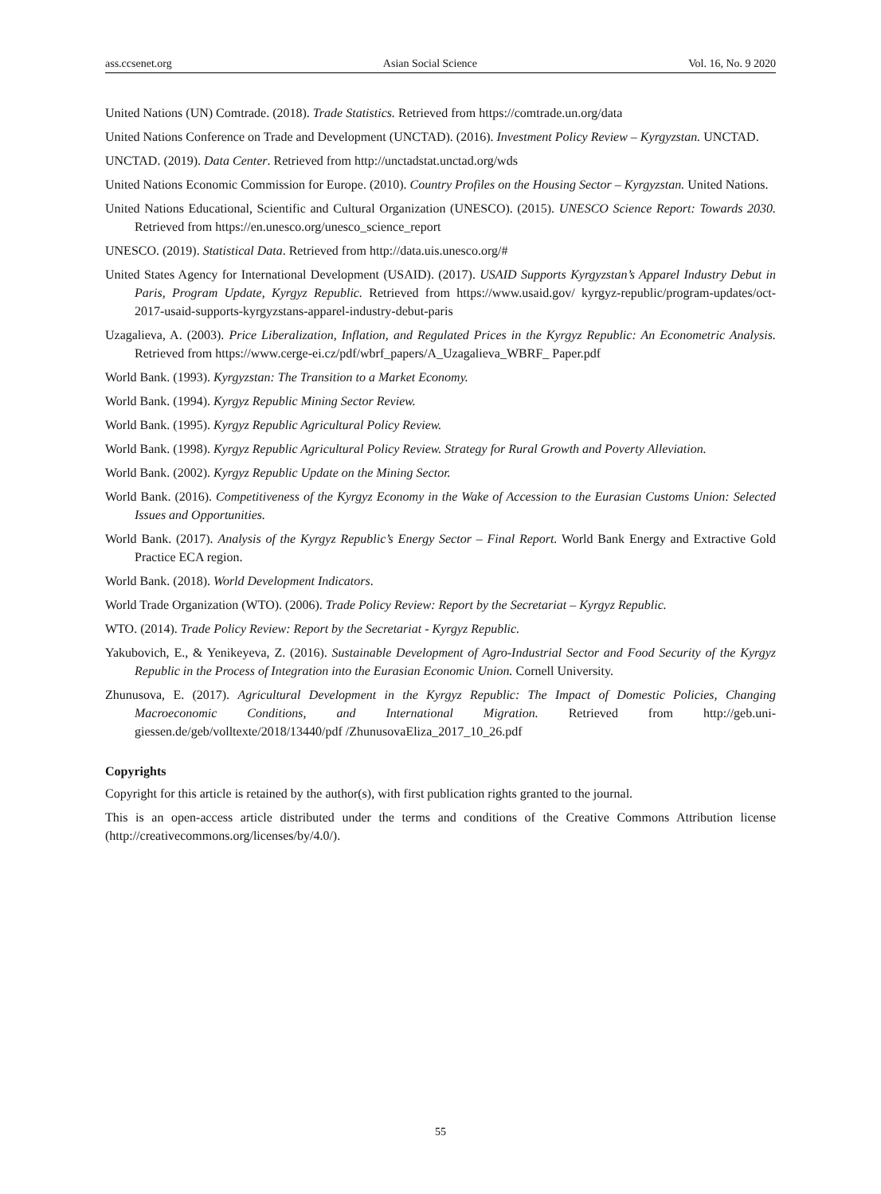ass.ccsenet.org Asian Social Science Vol. 16, No. 9 2020
United Nations (UN) Comtrade. (2018). Trade Statistics. Retrieved from https://comtrade.un.org/data
United Nations Conference on Trade and Development (UNCTAD). (2016). Investment Policy Review – Kyrgyzstan. UNCTAD.
UNCTAD. (2019). Data Center. Retrieved from http://unctadstat.unctad.org/wds
United Nations Economic Commission for Europe. (2010). Country Profiles on the Housing Sector – Kyrgyzstan. United Nations.
United Nations Educational, Scientific and Cultural Organization (UNESCO). (2015). UNESCO Science Report: Towards 2030. Retrieved from https://en.unesco.org/unesco_science_report
UNESCO. (2019). Statistical Data. Retrieved from http://data.uis.unesco.org/#
United States Agency for International Development (USAID). (2017). USAID Supports Kyrgyzstan’s Apparel Industry Debut in Paris, Program Update, Kyrgyz Republic. Retrieved from https://www.usaid.gov/ kyrgyz-republic/program-updates/oct-2017-usaid-supports-kyrgyzstans-apparel-industry-debut-paris
Uzagalieva, A. (2003). Price Liberalization, Inflation, and Regulated Prices in the Kyrgyz Republic: An Econometric Analysis. Retrieved from https://www.cerge-ei.cz/pdf/wbrf_papers/A_Uzagalieva_WBRF_ Paper.pdf
World Bank. (1993). Kyrgyzstan: The Transition to a Market Economy.
World Bank. (1994). Kyrgyz Republic Mining Sector Review.
World Bank. (1995). Kyrgyz Republic Agricultural Policy Review.
World Bank. (1998). Kyrgyz Republic Agricultural Policy Review. Strategy for Rural Growth and Poverty Alleviation.
World Bank. (2002). Kyrgyz Republic Update on the Mining Sector.
World Bank. (2016). Competitiveness of the Kyrgyz Economy in the Wake of Accession to the Eurasian Customs Union: Selected Issues and Opportunities.
World Bank. (2017). Analysis of the Kyrgyz Republic’s Energy Sector – Final Report. World Bank Energy and Extractive Gold Practice ECA region.
World Bank. (2018). World Development Indicators.
World Trade Organization (WTO). (2006). Trade Policy Review: Report by the Secretariat – Kyrgyz Republic.
WTO. (2014). Trade Policy Review: Report by the Secretariat - Kyrgyz Republic.
Yakubovich, E., & Yenikeyeva, Z. (2016). Sustainable Development of Agro-Industrial Sector and Food Security of the Kyrgyz Republic in the Process of Integration into the Eurasian Economic Union. Cornell University.
Zhunusova, E. (2017). Agricultural Development in the Kyrgyz Republic: The Impact of Domestic Policies, Changing Macroeconomic Conditions, and International Migration. Retrieved from http://geb.uni-giessen.de/geb/volltexte/2018/13440/pdf /ZhunusovaEliza_2017_10_26.pdf
Copyrights
Copyright for this article is retained by the author(s), with first publication rights granted to the journal.
This is an open-access article distributed under the terms and conditions of the Creative Commons Attribution license (http://creativecommons.org/licenses/by/4.0/).
55